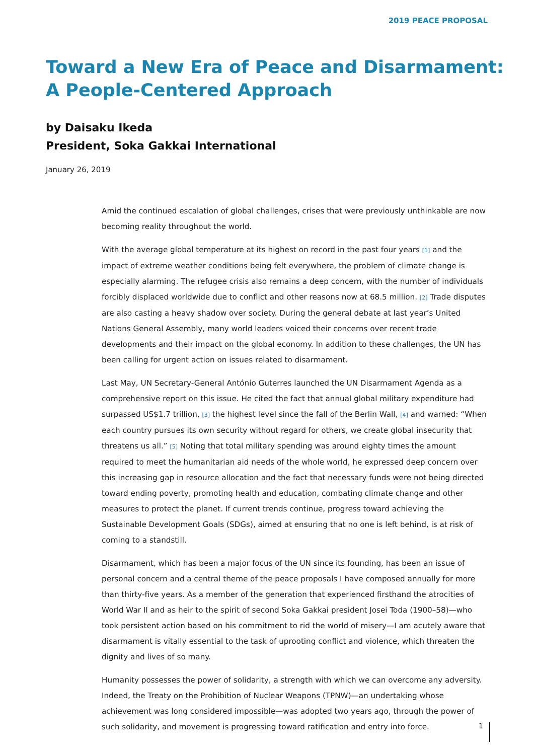2019 PEACE PROPOSAL
Toward a New Era of Peace and Disarmament:
A People-Centered Approach
by Daisaku Ikeda
President, Soka Gakkai International
January 26, 2019
Amid the continued escalation of global challenges, crises that were previously unthinkable are now becoming reality throughout the world.
With the average global temperature at its highest on record in the past four years [1] and the impact of extreme weather conditions being felt everywhere, the problem of climate change is especially alarming. The refugee crisis also remains a deep concern, with the number of individuals forcibly displaced worldwide due to conflict and other reasons now at 68.5 million. [2] Trade disputes are also casting a heavy shadow over society. During the general debate at last year’s United Nations General Assembly, many world leaders voiced their concerns over recent trade developments and their impact on the global economy. In addition to these challenges, the UN has been calling for urgent action on issues related to disarmament.
Last May, UN Secretary-General António Guterres launched the UN Disarmament Agenda as a comprehensive report on this issue. He cited the fact that annual global military expenditure had surpassed US$1.7 trillion, [3] the highest level since the fall of the Berlin Wall, [4] and warned: “When each country pursues its own security without regard for others, we create global insecurity that threatens us all.” [5] Noting that total military spending was around eighty times the amount required to meet the humanitarian aid needs of the whole world, he expressed deep concern over this increasing gap in resource allocation and the fact that necessary funds were not being directed toward ending poverty, promoting health and education, combating climate change and other measures to protect the planet. If current trends continue, progress toward achieving the Sustainable Development Goals (SDGs), aimed at ensuring that no one is left behind, is at risk of coming to a standstill.
Disarmament, which has been a major focus of the UN since its founding, has been an issue of personal concern and a central theme of the peace proposals I have composed annually for more than thirty-five years. As a member of the generation that experienced firsthand the atrocities of World War II and as heir to the spirit of second Soka Gakkai president Josei Toda (1900–58)—who took persistent action based on his commitment to rid the world of misery—I am acutely aware that disarmament is vitally essential to the task of uprooting conflict and violence, which threaten the dignity and lives of so many.
Humanity possesses the power of solidarity, a strength with which we can overcome any adversity. Indeed, the Treaty on the Prohibition of Nuclear Weapons (TPNW)—an undertaking whose achievement was long considered impossible—was adopted two years ago, through the power of such solidarity, and movement is progressing toward ratification and entry into force.
1